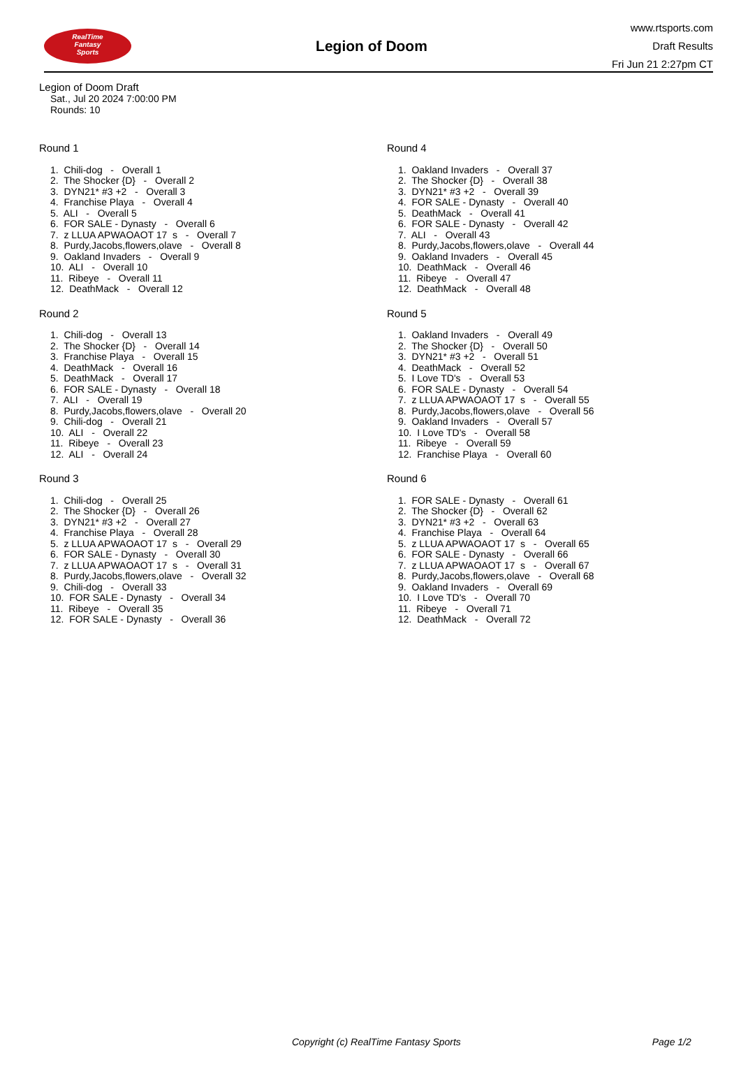RealTime
Fantasy
Sports
Legion of Doom
www.rtsports.com
Draft Results
Fri Jun 21 2:27pm CT
Legion of Doom Draft
Sat., Jul 20 2024 7:00:00 PM
Rounds: 10
Round 1
1. Chili-dog - Overall 1
2. The Shocker {D} - Overall 2
3. DYN21* #3 +2 - Overall 3
4. Franchise Playa - Overall 4
5. ALI - Overall 5
6. FOR SALE - Dynasty - Overall 6
7. z LLUA APWAOAOT 17 s - Overall 7
8. Purdy,Jacobs,flowers,olave - Overall 8
9. Oakland Invaders - Overall 9
10. ALI - Overall 10
11. Ribeye - Overall 11
12. DeathMack - Overall 12
Round 2
1. Chili-dog - Overall 13
2. The Shocker {D} - Overall 14
3. Franchise Playa - Overall 15
4. DeathMack - Overall 16
5. DeathMack - Overall 17
6. FOR SALE - Dynasty - Overall 18
7. ALI - Overall 19
8. Purdy,Jacobs,flowers,olave - Overall 20
9. Chili-dog - Overall 21
10. ALI - Overall 22
11. Ribeye - Overall 23
12. ALI - Overall 24
Round 3
1. Chili-dog - Overall 25
2. The Shocker {D} - Overall 26
3. DYN21* #3 +2 - Overall 27
4. Franchise Playa - Overall 28
5. z LLUA APWAOAOT 17 s - Overall 29
6. FOR SALE - Dynasty - Overall 30
7. z LLUA APWAOAOT 17 s - Overall 31
8. Purdy,Jacobs,flowers,olave - Overall 32
9. Chili-dog - Overall 33
10. FOR SALE - Dynasty - Overall 34
11. Ribeye - Overall 35
12. FOR SALE - Dynasty - Overall 36
Round 4
1. Oakland Invaders - Overall 37
2. The Shocker {D} - Overall 38
3. DYN21* #3 +2 - Overall 39
4. FOR SALE - Dynasty - Overall 40
5. DeathMack - Overall 41
6. FOR SALE - Dynasty - Overall 42
7. ALI - Overall 43
8. Purdy,Jacobs,flowers,olave - Overall 44
9. Oakland Invaders - Overall 45
10. DeathMack - Overall 46
11. Ribeye - Overall 47
12. DeathMack - Overall 48
Round 5
1. Oakland Invaders - Overall 49
2. The Shocker {D} - Overall 50
3. DYN21* #3 +2 - Overall 51
4. DeathMack - Overall 52
5. I Love TD's - Overall 53
6. FOR SALE - Dynasty - Overall 54
7. z LLUA APWAOAOT 17 s - Overall 55
8. Purdy,Jacobs,flowers,olave - Overall 56
9. Oakland Invaders - Overall 57
10. I Love TD's - Overall 58
11. Ribeye - Overall 59
12. Franchise Playa - Overall 60
Round 6
1. FOR SALE - Dynasty - Overall 61
2. The Shocker {D} - Overall 62
3. DYN21* #3 +2 - Overall 63
4. Franchise Playa - Overall 64
5. z LLUA APWAOAOT 17 s - Overall 65
6. FOR SALE - Dynasty - Overall 66
7. z LLUA APWAOAOT 17 s - Overall 67
8. Purdy,Jacobs,flowers,olave - Overall 68
9. Oakland Invaders - Overall 69
10. I Love TD's - Overall 70
11. Ribeye - Overall 71
12. DeathMack - Overall 72
Copyright (c) RealTime Fantasy Sports Page 1/2